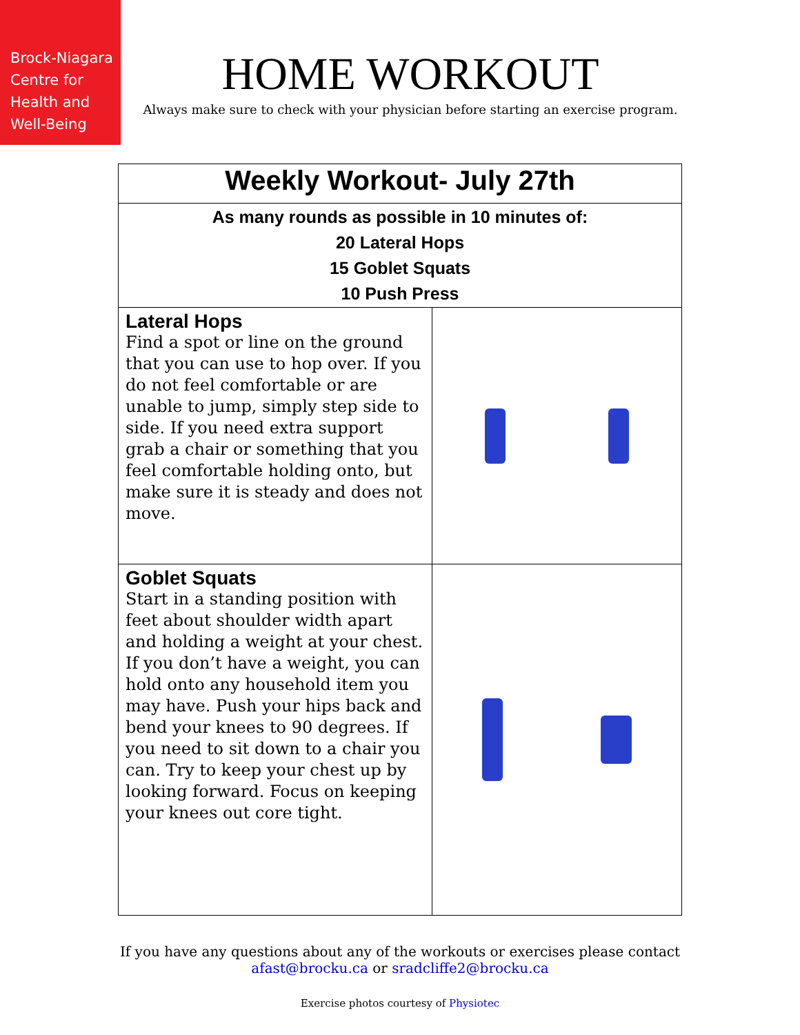Brock-Niagara
Centre for
Health and
Well-Being
HOME WORKOUT
Always make sure to check with your physician before starting an exercise program.
| Weekly Workout- July 27th | |
| As many rounds as possible in 10 minutes of: 20 Lateral Hops 15 Goblet Squats 10 Push Press | |
| Lateral Hops Find a spot or line on the ground that you can use to hop over. If you do not feel comfortable or are unable to jump, simply step side to side. If you need extra support grab a chair or something that you feel comfortable holding onto, but make sure it is steady and does not move. | |
| Goblet Squats Start in a standing position with feet about shoulder width apart and holding a weight at your chest. If you don’t have a weight, you can hold onto any household item you may have. Push your hips back and bend your knees to 90 degrees. If you need to sit down to a chair you can. Try to keep your chest up by looking forward. Focus on keeping your knees out core tight. | |
If you have any questions about any of the workouts or exercises please contact
afast@brocku.ca or sradcliffe2@brocku.ca
Exercise photos courtesy of Physiotec